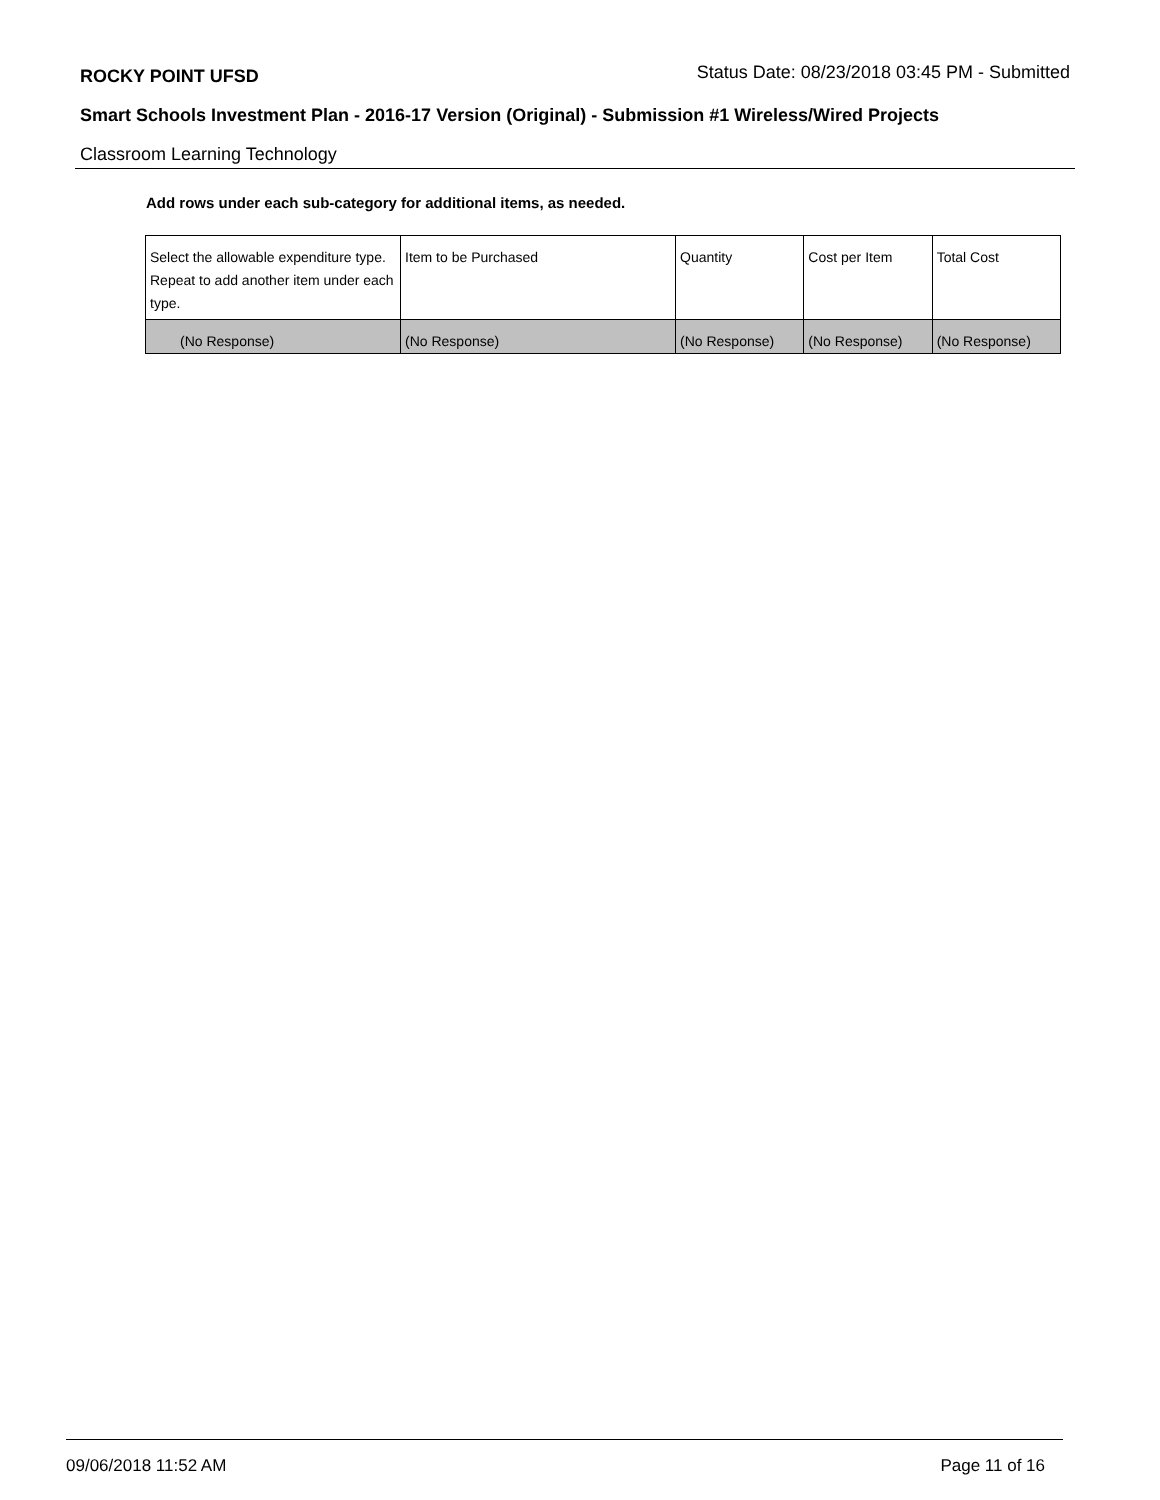ROCKY POINT UFSD Status Date: 08/23/2018 03:45 PM - Submitted
Smart Schools Investment Plan - 2016-17 Version (Original) - Submission #1 Wireless/Wired Projects
Classroom Learning Technology
Add rows under each sub-category for additional items, as needed.
| Select the allowable expenditure type. Repeat to add another item under each type. | Item to be Purchased | Quantity | Cost per Item | Total Cost |
| --- | --- | --- | --- | --- |
| (No Response) | (No Response) | (No Response) | (No Response) | (No Response) |
09/06/2018 11:52 AM Page 11 of 16